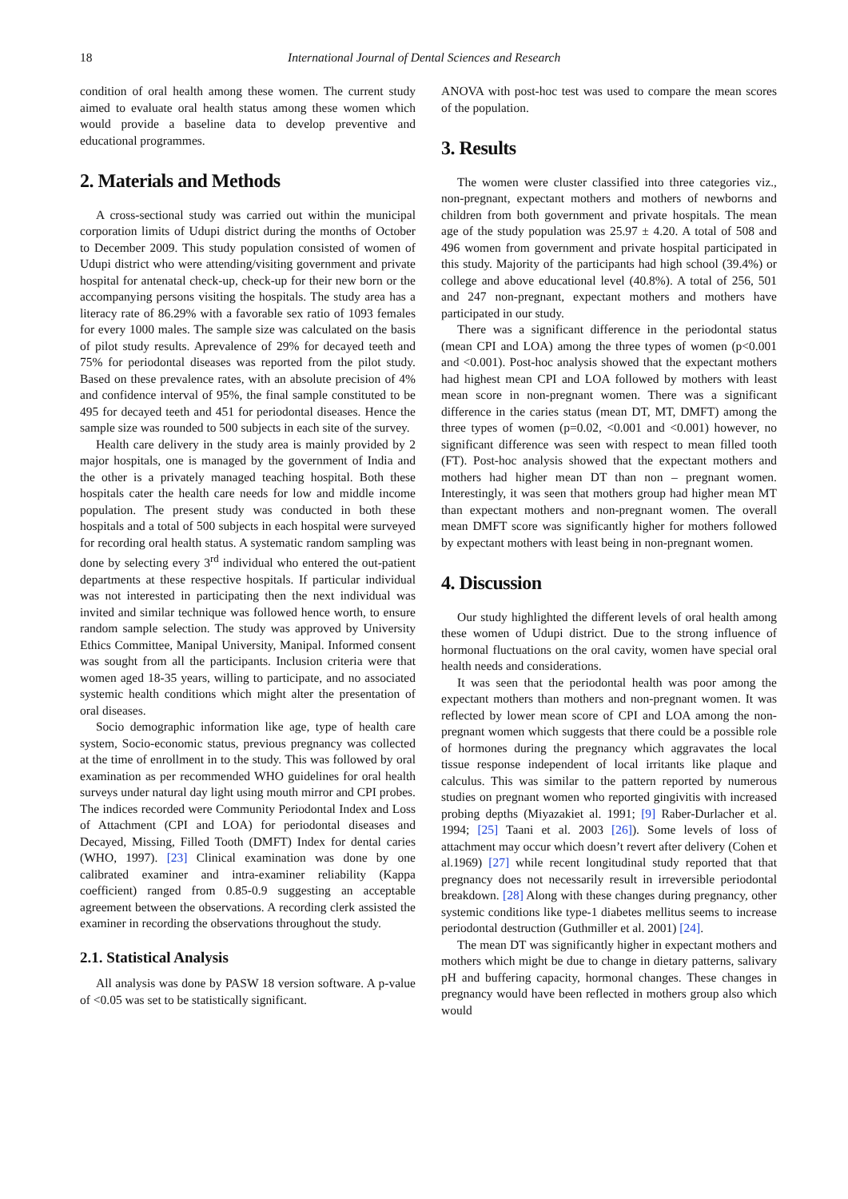18 International Journal of Dental Sciences and Research
condition of oral health among these women. The current study aimed to evaluate oral health status among these women which would provide a baseline data to develop preventive and educational programmes.
2. Materials and Methods
A cross-sectional study was carried out within the municipal corporation limits of Udupi district during the months of October to December 2009. This study population consisted of women of Udupi district who were attending/visiting government and private hospital for antenatal check-up, check-up for their new born or the accompanying persons visiting the hospitals. The study area has a literacy rate of 86.29% with a favorable sex ratio of 1093 females for every 1000 males. The sample size was calculated on the basis of pilot study results. Aprevalence of 29% for decayed teeth and 75% for periodontal diseases was reported from the pilot study. Based on these prevalence rates, with an absolute precision of 4% and confidence interval of 95%, the final sample constituted to be 495 for decayed teeth and 451 for periodontal diseases. Hence the sample size was rounded to 500 subjects in each site of the survey.
Health care delivery in the study area is mainly provided by 2 major hospitals, one is managed by the government of India and the other is a privately managed teaching hospital. Both these hospitals cater the health care needs for low and middle income population. The present study was conducted in both these hospitals and a total of 500 subjects in each hospital were surveyed for recording oral health status. A systematic random sampling was done by selecting every 3<sup>rd</sup> individual who entered the out-patient departments at these respective hospitals. If particular individual was not interested in participating then the next individual was invited and similar technique was followed hence worth, to ensure random sample selection. The study was approved by University Ethics Committee, Manipal University, Manipal. Informed consent was sought from all the participants. Inclusion criteria were that women aged 18-35 years, willing to participate, and no associated systemic health conditions which might alter the presentation of oral diseases.
Socio demographic information like age, type of health care system, Socio-economic status, previous pregnancy was collected at the time of enrollment in to the study. This was followed by oral examination as per recommended WHO guidelines for oral health surveys under natural day light using mouth mirror and CPI probes. The indices recorded were Community Periodontal Index and Loss of Attachment (CPI and LOA) for periodontal diseases and Decayed, Missing, Filled Tooth (DMFT) Index for dental caries (WHO, 1997). [23] Clinical examination was done by one calibrated examiner and intra-examiner reliability (Kappa coefficient) ranged from 0.85-0.9 suggesting an acceptable agreement between the observations. A recording clerk assisted the examiner in recording the observations throughout the study.
2.1. Statistical Analysis
All analysis was done by PASW 18 version software. A p-value of <0.05 was set to be statistically significant.
ANOVA with post-hoc test was used to compare the mean scores of the population.
3. Results
The women were cluster classified into three categories viz., non-pregnant, expectant mothers and mothers of newborns and children from both government and private hospitals. The mean age of the study population was 25.97 ± 4.20. A total of 508 and 496 women from government and private hospital participated in this study. Majority of the participants had high school (39.4%) or college and above educational level (40.8%). A total of 256, 501 and 247 non-pregnant, expectant mothers and mothers have participated in our study.
There was a significant difference in the periodontal status (mean CPI and LOA) among the three types of women (p<0.001 and <0.001). Post-hoc analysis showed that the expectant mothers had highest mean CPI and LOA followed by mothers with least mean score in non-pregnant women. There was a significant difference in the caries status (mean DT, MT, DMFT) among the three types of women (p=0.02, <0.001 and <0.001) however, no significant difference was seen with respect to mean filled tooth (FT). Post-hoc analysis showed that the expectant mothers and mothers had higher mean DT than non – pregnant women. Interestingly, it was seen that mothers group had higher mean MT than expectant mothers and non-pregnant women. The overall mean DMFT score was significantly higher for mothers followed by expectant mothers with least being in non-pregnant women.
4. Discussion
Our study highlighted the different levels of oral health among these women of Udupi district. Due to the strong influence of hormonal fluctuations on the oral cavity, women have special oral health needs and considerations.
It was seen that the periodontal health was poor among the expectant mothers than mothers and non-pregnant women. It was reflected by lower mean score of CPI and LOA among the non-pregnant women which suggests that there could be a possible role of hormones during the pregnancy which aggravates the local tissue response independent of local irritants like plaque and calculus. This was similar to the pattern reported by numerous studies on pregnant women who reported gingivitis with increased probing depths (Miyazakiet al. 1991; [9] Raber-Durlacher et al. 1994; [25] Taani et al. 2003 [26]). Some levels of loss of attachment may occur which doesn’t revert after delivery (Cohen et al.1969) [27] while recent longitudinal study reported that that pregnancy does not necessarily result in irreversible periodontal breakdown. [28] Along with these changes during pregnancy, other systemic conditions like type-1 diabetes mellitus seems to increase periodontal destruction (Guthmiller et al. 2001) [24].
The mean DT was significantly higher in expectant mothers and mothers which might be due to change in dietary patterns, salivary pH and buffering capacity, hormonal changes. These changes in pregnancy would have been reflected in mothers group also which would